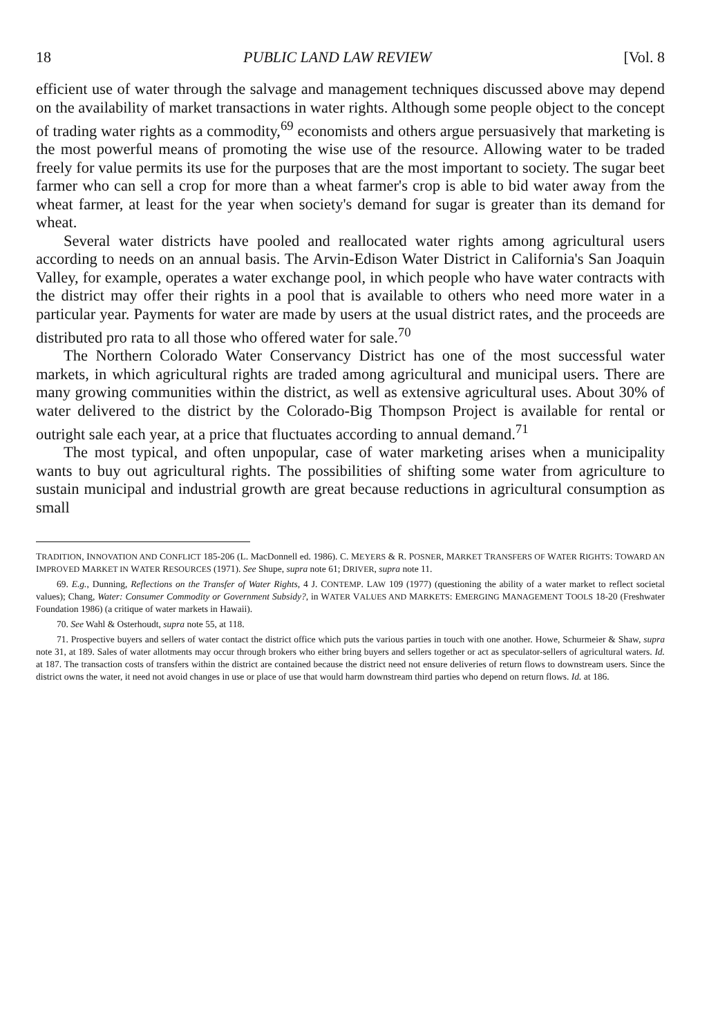18 PUBLIC LAND LAW REVIEW [Vol. 8
efficient use of water through the salvage and management techniques discussed above may depend on the availability of market transactions in water rights. Although some people object to the concept of trading water rights as a commodity,<sup>69</sup> economists and others argue persuasively that marketing is the most powerful means of promoting the wise use of the resource. Allowing water to be traded freely for value permits its use for the purposes that are the most important to society. The sugar beet farmer who can sell a crop for more than a wheat farmer's crop is able to bid water away from the wheat farmer, at least for the year when society's demand for sugar is greater than its demand for wheat.
Several water districts have pooled and reallocated water rights among agricultural users according to needs on an annual basis. The Arvin-Edison Water District in California's San Joaquin Valley, for example, operates a water exchange pool, in which people who have water contracts with the district may offer their rights in a pool that is available to others who need more water in a particular year. Payments for water are made by users at the usual district rates, and the proceeds are distributed pro rata to all those who offered water for sale.<sup>70</sup>
The Northern Colorado Water Conservancy District has one of the most successful water markets, in which agricultural rights are traded among agricultural and municipal users. There are many growing communities within the district, as well as extensive agricultural uses. About 30% of water delivered to the district by the Colorado-Big Thompson Project is available for rental or outright sale each year, at a price that fluctuates according to annual demand.<sup>71</sup>
The most typical, and often unpopular, case of water marketing arises when a municipality wants to buy out agricultural rights. The possibilities of shifting some water from agriculture to sustain municipal and industrial growth are great because reductions in agricultural consumption as small
TRADITION, INNOVATION AND CONFLICT 185-206 (L. MacDonnell ed. 1986). C. MEYERS & R. POSNER, MARKET TRANSFERS OF WATER RIGHTS: TOWARD AN IMPROVED MARKET IN WATER RESOURCES (1971). See Shupe, supra note 61; DRIVER, supra note 11.
69. E.g., Dunning, Reflections on the Transfer of Water Rights, 4 J. CONTEMP. LAW 109 (1977) (questioning the ability of a water market to reflect societal values); Chang, Water: Consumer Commodity or Government Subsidy?, in WATER VALUES AND MARKETS: EMERGING MANAGEMENT TOOLS 18-20 (Freshwater Foundation 1986) (a critique of water markets in Hawaii).
70. See Wahl & Osterhoudt, supra note 55, at 118.
71. Prospective buyers and sellers of water contact the district office which puts the various parties in touch with one another. Howe, Schurmeier & Shaw, supra note 31, at 189. Sales of water allotments may occur through brokers who either bring buyers and sellers together or act as speculator-sellers of agricultural waters. Id. at 187. The transaction costs of transfers within the district are contained because the district need not ensure deliveries of return flows to downstream users. Since the district owns the water, it need not avoid changes in use or place of use that would harm downstream third parties who depend on return flows. Id. at 186.